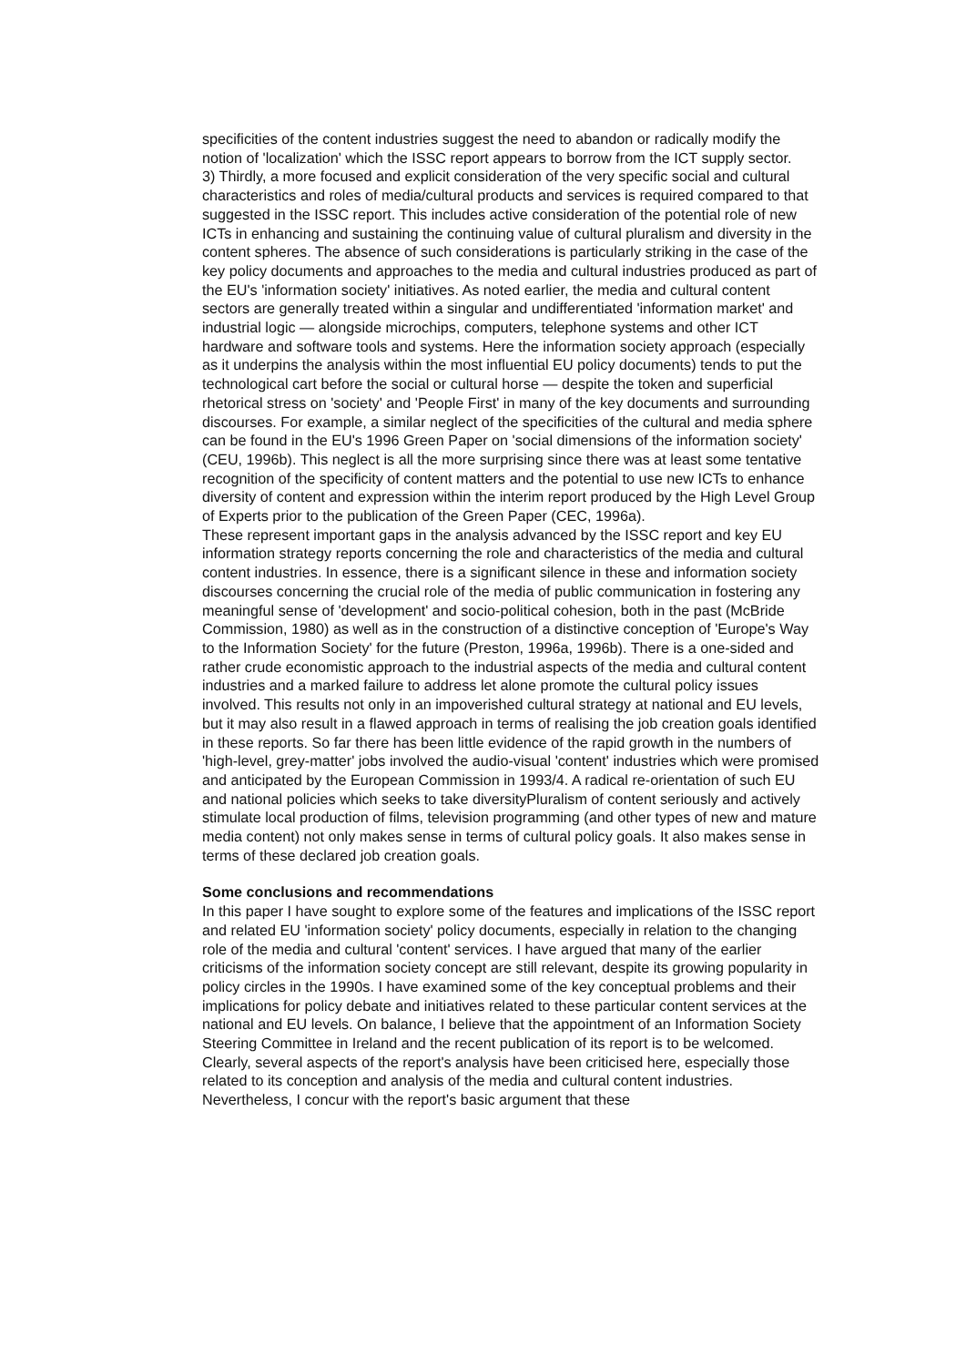specificities of the content industries suggest the need to abandon or radically modify the notion of 'localization' which the ISSC report appears to borrow from the ICT supply sector.
3) Thirdly, a more focused and explicit consideration of the very specific social and cultural characteristics and roles of media/cultural products and services is required compared to that suggested in the ISSC report. This includes active consideration of the potential role of new ICTs in enhancing and sustaining the continuing value of cultural pluralism and diversity in the content spheres. The absence of such considerations is particularly striking in the case of the key policy documents and approaches to the media and cultural industries produced as part of the EU's 'information society' initiatives. As noted earlier, the media and cultural content sectors are generally treated within a singular and undifferentiated 'information market' and industrial logic — alongside microchips, computers, telephone systems and other ICT hardware and software tools and systems. Here the information society approach (especially as it underpins the analysis within the most influential EU policy documents) tends to put the technological cart before the social or cultural horse — despite the token and superficial rhetorical stress on 'society' and 'People First' in many of the key documents and surrounding discourses. For example, a similar neglect of the specificities of the cultural and media sphere can be found in the EU's 1996 Green Paper on 'social dimensions of the information society' (CEU, 1996b). This neglect is all the more surprising since there was at least some tentative recognition of the specificity of content matters and the potential to use new ICTs to enhance diversity of content and expression within the interim report produced by the High Level Group of Experts prior to the publication of the Green Paper (CEC, 1996a).
These represent important gaps in the analysis advanced by the ISSC report and key EU information strategy reports concerning the role and characteristics of the media and cultural content industries. In essence, there is a significant silence in these and information society discourses concerning the crucial role of the media of public communication in fostering any meaningful sense of 'development' and socio-political cohesion, both in the past (McBride Commission, 1980) as well as in the construction of a distinctive conception of 'Europe's Way to the Information Society' for the future (Preston, 1996a, 1996b). There is a one-sided and rather crude economistic approach to the industrial aspects of the media and cultural content industries and a marked failure to address let alone promote the cultural policy issues involved. This results not only in an impoverished cultural strategy at national and EU levels, but it may also result in a flawed approach in terms of realising the job creation goals identified in these reports. So far there has been little evidence of the rapid growth in the numbers of 'high-level, grey-matter' jobs involved the audio-visual 'content' industries which were promised and anticipated by the European Commission in 1993/4. A radical re-orientation of such EU and national policies which seeks to take diversityPluralism of content seriously and actively stimulate local production of films, television programming (and other types of new and mature media content) not only makes sense in terms of cultural policy goals. It also makes sense in terms of these declared job creation goals.
Some conclusions and recommendations
In this paper I have sought to explore some of the features and implications of the ISSC report and related EU 'information society' policy documents, especially in relation to the changing role of the media and cultural 'content' services. I have argued that many of the earlier criticisms of the information society concept are still relevant, despite its growing popularity in policy circles in the 1990s. I have examined some of the key conceptual problems and their implications for policy debate and initiatives related to these particular content services at the national and EU levels. On balance, I believe that the appointment of an Information Society Steering Committee in Ireland and the recent publication of its report is to be welcomed. Clearly, several aspects of the report's analysis have been criticised here, especially those related to its conception and analysis of the media and cultural content industries. Nevertheless, I concur with the report's basic argument that these